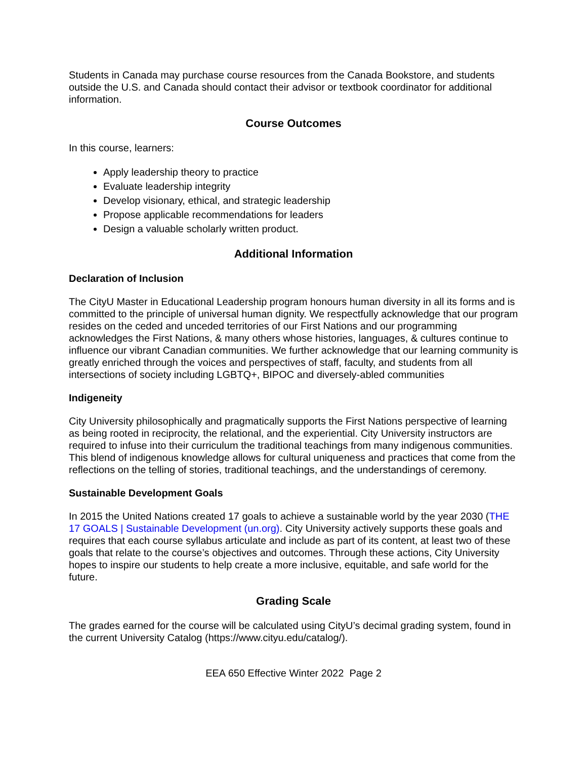Students in Canada may purchase course resources from the Canada Bookstore, and students outside the U.S. and Canada should contact their advisor or textbook coordinator for additional information.
Course Outcomes
In this course, learners:
Apply leadership theory to practice
Evaluate leadership integrity
Develop visionary, ethical, and strategic leadership
Propose applicable recommendations for leaders
Design a valuable scholarly written product.
Additional Information
Declaration of Inclusion
The CityU Master in Educational Leadership program honours human diversity in all its forms and is committed to the principle of universal human dignity. We respectfully acknowledge that our program resides on the ceded and unceded territories of our First Nations and our programming acknowledges the First Nations, & many others whose histories, languages, & cultures continue to influence our vibrant Canadian communities. We further acknowledge that our learning community is greatly enriched through the voices and perspectives of staff, faculty, and students from all intersections of society including LGBTQ+, BIPOC and diversely-abled communities
Indigeneity
City University philosophically and pragmatically supports the First Nations perspective of learning as being rooted in reciprocity, the relational, and the experiential. City University instructors are required to infuse into their curriculum the traditional teachings from many indigenous communities. This blend of indigenous knowledge allows for cultural uniqueness and practices that come from the reflections on the telling of stories, traditional teachings, and the understandings of ceremony.
Sustainable Development Goals
In 2015 the United Nations created 17 goals to achieve a sustainable world by the year 2030 (THE 17 GOALS | Sustainable Development (un.org). City University actively supports these goals and requires that each course syllabus articulate and include as part of its content, at least two of these goals that relate to the course’s objectives and outcomes. Through these actions, City University hopes to inspire our students to help create a more inclusive, equitable, and safe world for the future.
Grading Scale
The grades earned for the course will be calculated using CityU’s decimal grading system, found in the current University Catalog (https://www.cityu.edu/catalog/).
EEA 650 Effective Winter 2022 Page 2